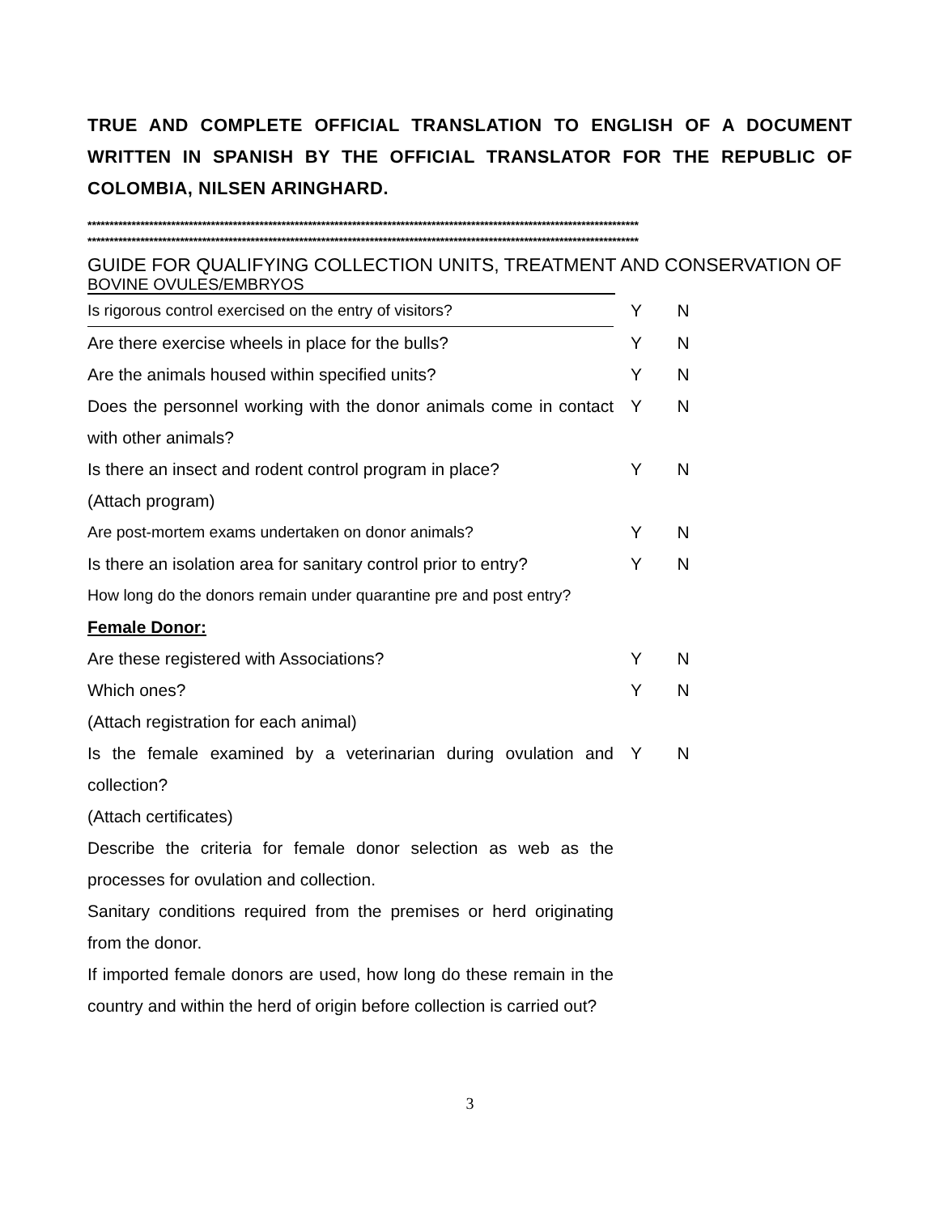TRUE AND COMPLETE OFFICIAL TRANSLATION TO ENGLISH OF A DOCUMENT WRITTEN IN SPANISH BY THE OFFICIAL TRANSLATOR FOR THE REPUBLIC OF COLOMBIA, NILSEN ARINGHARD.
*****************************************************************************************************************************
*****************************************************************************************************************************
GUIDE FOR QUALIFYING COLLECTION UNITS, TREATMENT AND CONSERVATION OF
BOVINE OVULES/EMBRYOS
| Is rigorous control exercised on the entry of visitors? | Y | N |
| Are there exercise wheels in place for the bulls? | Y | N |
| Are the animals housed within specified units? | Y | N |
| Does the personnel working with the donor animals come in contact with other animals? | Y | N |
| Is there an insect and rodent control program in place? (Attach program) | Y | N |
| Are post-mortem exams undertaken on donor animals? | Y | N |
| Is there an isolation area for sanitary control prior to entry? | Y | N |
| How long do the donors remain under quarantine pre and post entry? | | |
| Female Donor: | | |
| Are these registered with Associations? | Y | N |
| Which ones? | Y | N |
| (Attach registration for each animal) | | |
| Is the female examined by a veterinarian during ovulation and collection? | Y | N |
| (Attach certificates) | | |
| Describe the criteria for female donor selection as web as the processes for ovulation and collection. | | |
| Sanitary conditions required from the premises or herd originating from the donor. | | |
| If imported female donors are used, how long do these remain in the country and within the herd of origin before collection is carried out? | | |
3